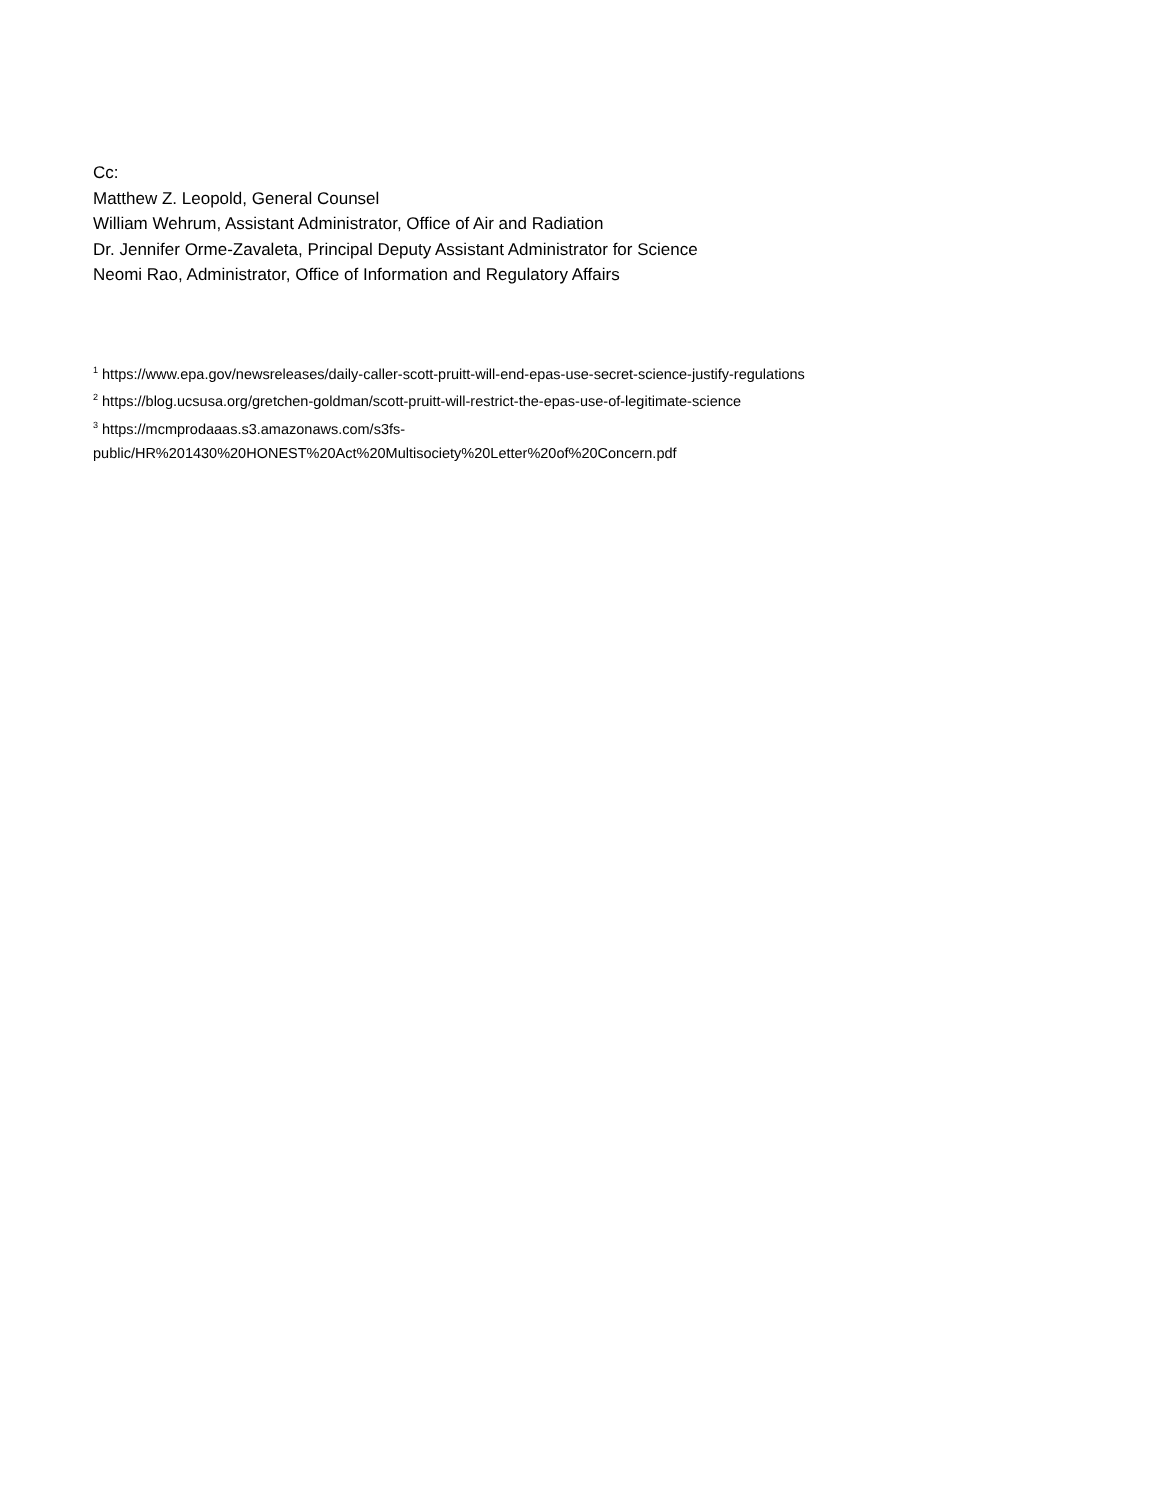Cc:
Matthew Z. Leopold, General Counsel
William Wehrum, Assistant Administrator, Office of Air and Radiation
Dr. Jennifer Orme-Zavaleta, Principal Deputy Assistant Administrator for Science
Neomi Rao, Administrator, Office of Information and Regulatory Affairs
<sup>1</sup> https://www.epa.gov/newsreleases/daily-caller-scott-pruitt-will-end-epas-use-secret-science-justify-regulations
<sup>2</sup> https://blog.ucsusa.org/gretchen-goldman/scott-pruitt-will-restrict-the-epas-use-of-legitimate-science
<sup>3</sup> https://mcmprodaaas.s3.amazonaws.com/s3fs-
public/HR%201430%20HONEST%20Act%20Multisociety%20Letter%20of%20Concern.pdf